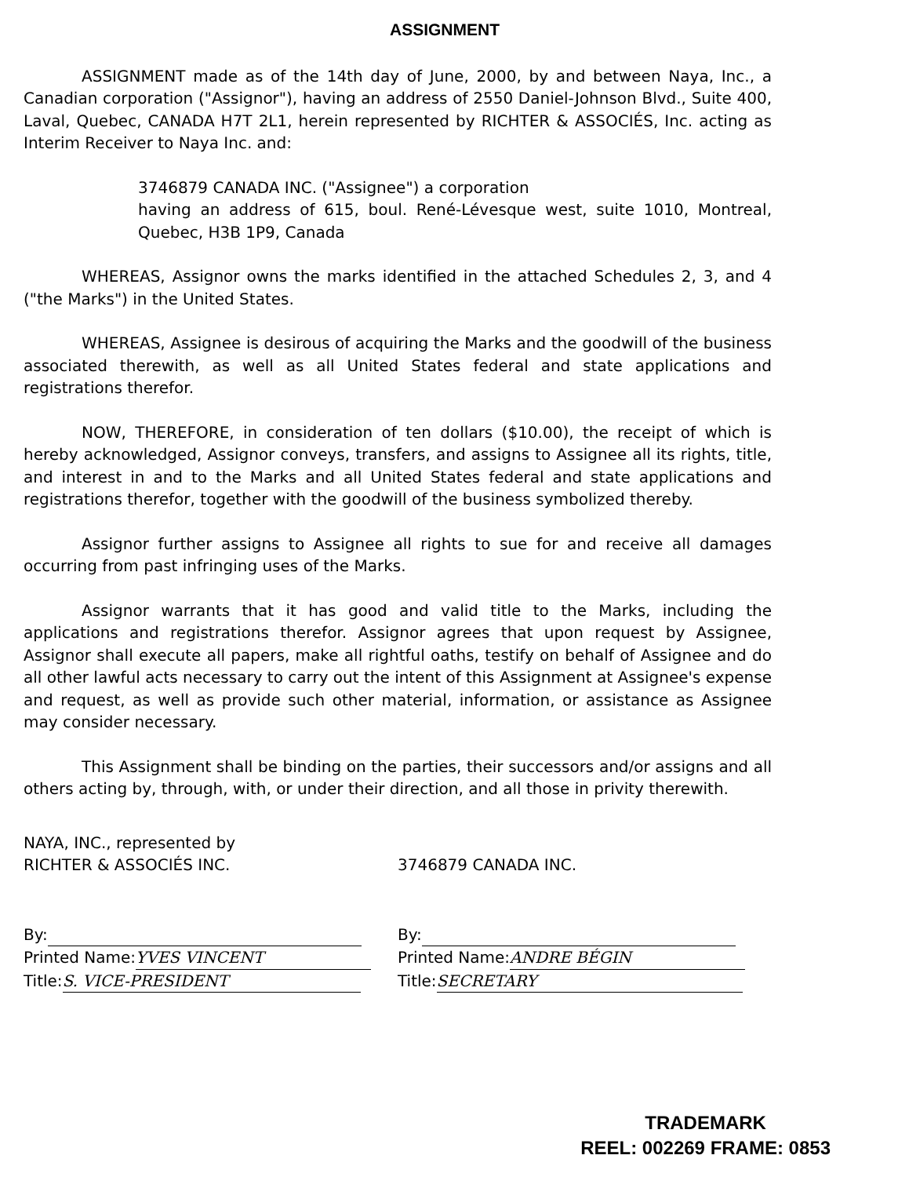ASSIGNMENT
ASSIGNMENT made as of the 14th day of June, 2000, by and between Naya, Inc., a Canadian corporation ("Assignor"), having an address of 2550 Daniel-Johnson Blvd., Suite 400, Laval, Quebec, CANADA H7T 2L1, herein represented by RICHTER & ASSOCIÉS, Inc. acting as Interim Receiver to Naya Inc. and:
3746879 CANADA INC. ("Assignee") a corporation
having an address of 615, boul. René-Lévesque west, suite 1010, Montreal, Quebec, H3B 1P9, Canada
WHEREAS, Assignor owns the marks identified in the attached Schedules 2, 3, and 4 ("the Marks") in the United States.
WHEREAS, Assignee is desirous of acquiring the Marks and the goodwill of the business associated therewith, as well as all United States federal and state applications and registrations therefor.
NOW, THEREFORE, in consideration of ten dollars ($10.00), the receipt of which is hereby acknowledged, Assignor conveys, transfers, and assigns to Assignee all its rights, title, and interest in and to the Marks and all United States federal and state applications and registrations therefor, together with the goodwill of the business symbolized thereby.
Assignor further assigns to Assignee all rights to sue for and receive all damages occurring from past infringing uses of the Marks.
Assignor warrants that it has good and valid title to the Marks, including the applications and registrations therefor. Assignor agrees that upon request by Assignee, Assignor shall execute all papers, make all rightful oaths, testify on behalf of Assignee and do all other lawful acts necessary to carry out the intent of this Assignment at Assignee's expense and request, as well as provide such other material, information, or assistance as Assignee may consider necessary.
This Assignment shall be binding on the parties, their successors and/or assigns and all others acting by, through, with, or under their direction, and all those in privity therewith.
NAYA, INC., represented by
RICHTER & ASSOCIÉS INC.
By:
Printed Name: YVES VINCENT
Title: S. VICE-PRESIDENT
3746879 CANADA INC.
By:
Printed Name: ANDRE BÉGIN
Title: SECRETARY
TRADEMARK
REEL: 002269 FRAME: 0853